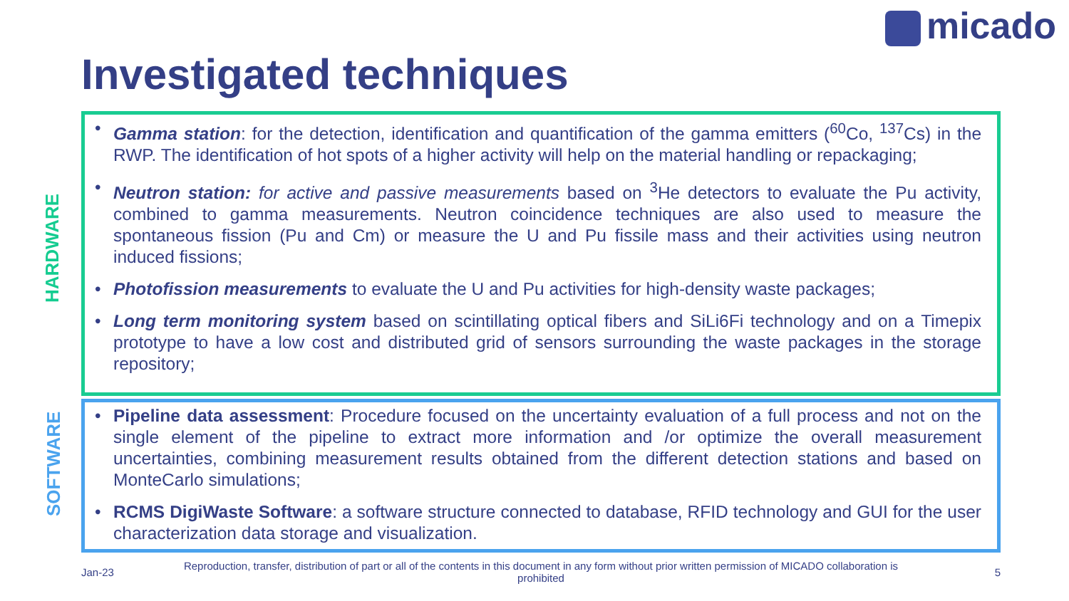micado
Investigated techniques
HARDWARE
SOFTWARE
• Gamma station: for the detection, identification and quantification of the gamma emitters (<sup>60</sup>Co, <sup>137</sup>Cs) in the RWP. The identification of hot spots of a higher activity will help on the material handling or repackaging;
• Neutron station: for active and passive measurements based on <sup>3</sup>He detectors to evaluate the Pu activity, combined to gamma measurements. Neutron coincidence techniques are also used to measure the spontaneous fission (Pu and Cm) or measure the U and Pu fissile mass and their activities using neutron induced fissions;
• Photofission measurements to evaluate the U and Pu activities for high-density waste packages;
• Long term monitoring system based on scintillating optical fibers and SiLi6Fi technology and on a Timepix prototype to have a low cost and distributed grid of sensors surrounding the waste packages in the storage repository;
• Pipeline data assessment: Procedure focused on the uncertainty evaluation of a full process and not on the single element of the pipeline to extract more information and /or optimize the overall measurement uncertainties, combining measurement results obtained from the different detection stations and based on MonteCarlo simulations;
• RCMS DigiWaste Software: a software structure connected to database, RFID technology and GUI for the user characterization data storage and visualization.
Jan-23
Reproduction, transfer, distribution of part or all of the contents in this document in any form without prior written permission of MICADO collaboration is prohibited
5